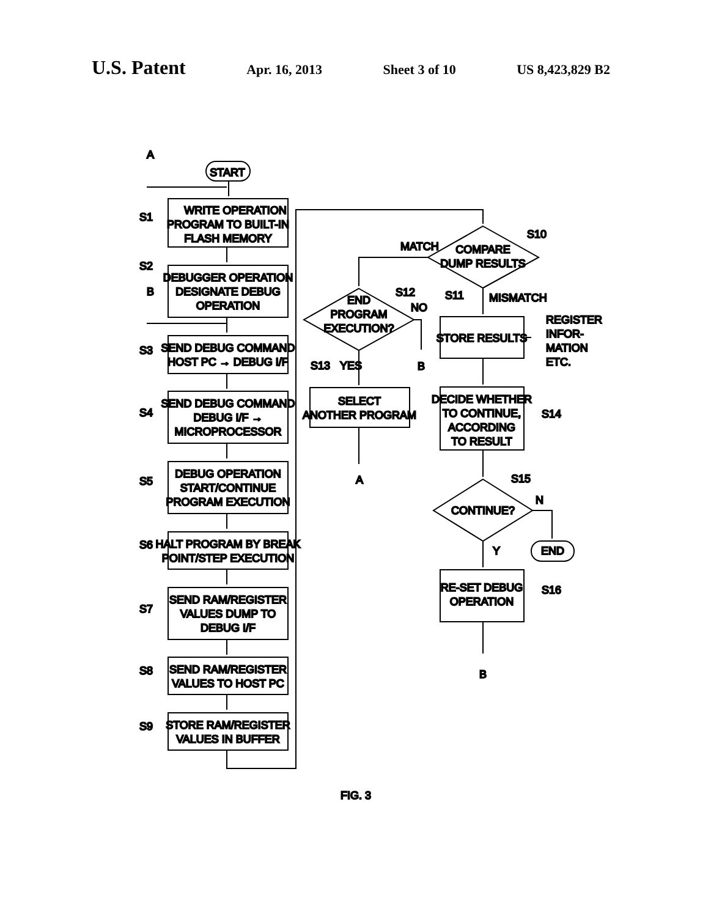U.S. Patent Apr. 16, 2013 Sheet 3 of 10 US 8,423,829 B2
WRITE OPERATION
PROGRAM TO BUILT-IN
FLASH MEMORY
DEBUGGER OPERATION
DESIGNATE DEBUG
OPERATION
SEND DEBUG COMMAND
HOST PC → DEBUG I/F
SEND DEBUG COMMAND
DEBUG I/F →
MICROPROCESSOR
DEBUG OPERATION
START/CONTINUE
PROGRAM EXECUTION
HALT PROGRAM BY BREAK
POINT/STEP EXECUTION
SEND RAM/REGISTER
VALUES DUMP TO
DEBUG I/F
SEND RAM/REGISTER
VALUES TO HOST PC
STORE RAM/REGISTER
VALUES IN BUFFER
S1
S2
S3
S4
S5
S6
S7
S8
S9
START
A
B
COMPARE
DUMP RESULTS
S10
MATCH
MISMATCH
S11
END
PROGRAM
EXECUTION?
S12
NO
S13
YES
B
A
SELECT
ANOTHER PROGRAM
STORE RESULTS
REGISTER
INFOR-
MATION
ETC.
DECIDE WHETHER
TO CONTINUE,
ACCORDING
TO RESULT
S14
S15
CONTINUE?
N
Y
END
RE-SET DEBUG
OPERATION
S16
B
FIG. 3